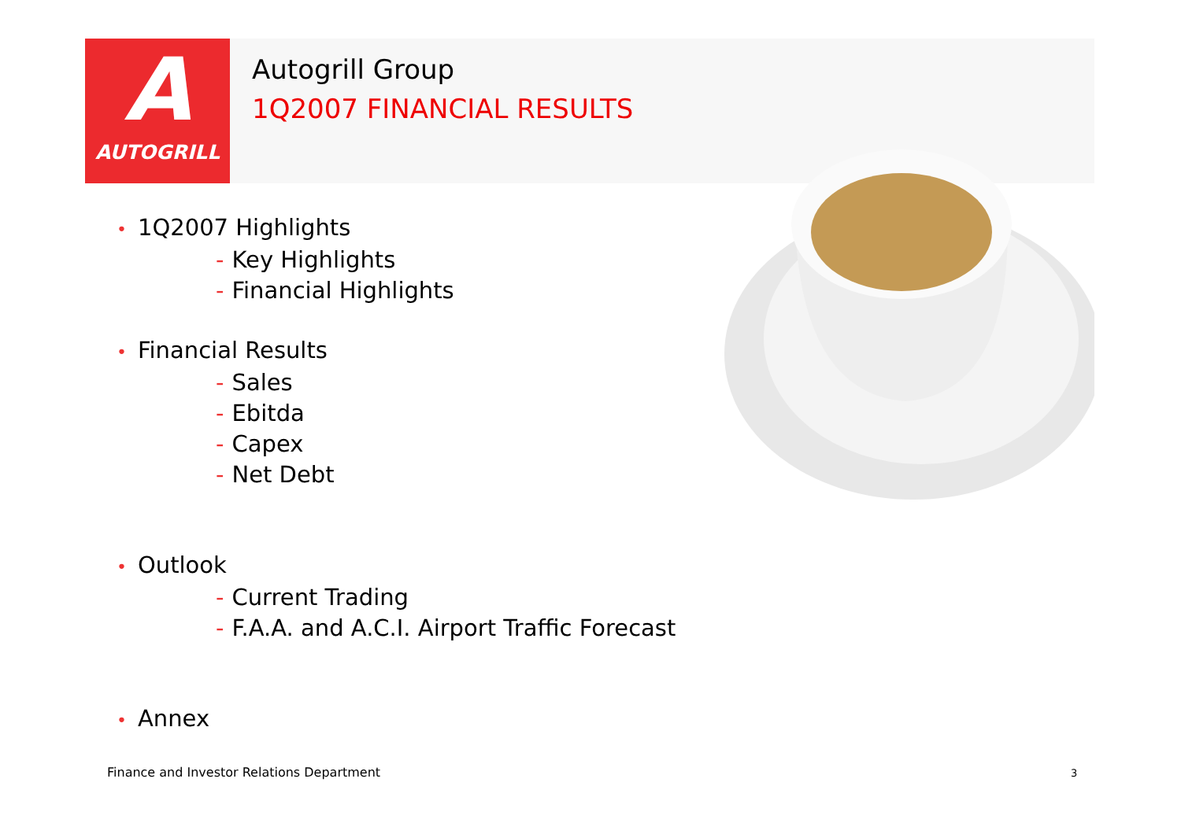A
AUTOGRILL
Autogrill Group
1Q2007 FINANCIAL RESULTS
• 1Q2007 Highlights
- Key Highlights
- Financial Highlights
• Financial Results
- Sales
- Ebitda
- Capex
- Net Debt
• Outlook
- Current Trading
- F.A.A. and A.C.I. Airport Traffic Forecast
• Annex
Finance and Investor Relations Department
3